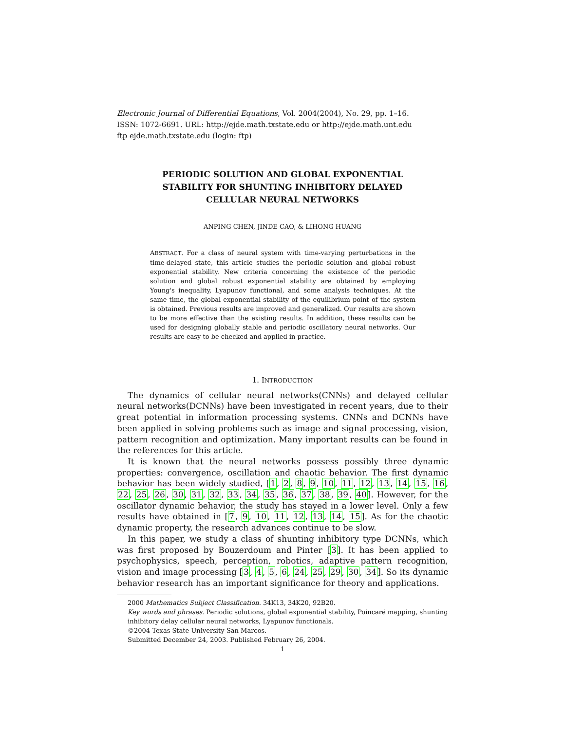Electronic Journal of Differential Equations, Vol. 2004(2004), No. 29, pp. 1–16.
ISSN: 1072-6691. URL: http://ejde.math.txstate.edu or http://ejde.math.unt.edu
ftp ejde.math.txstate.edu (login: ftp)
PERIODIC SOLUTION AND GLOBAL EXPONENTIAL
STABILITY FOR SHUNTING INHIBITORY DELAYED
CELLULAR NEURAL NETWORKS
ANPING CHEN, JINDE CAO, & LIHONG HUANG
ABSTRACT. For a class of neural system with time-varying perturbations in the time-delayed state, this article studies the periodic solution and global robust exponential stability. New criteria concerning the existence of the periodic solution and global robust exponential stability are obtained by employing Young's inequality, Lyapunov functional, and some analysis techniques. At the same time, the global exponential stability of the equilibrium point of the system is obtained. Previous results are improved and generalized. Our results are shown to be more effective than the existing results. In addition, these results can be used for designing globally stable and periodic oscillatory neural networks. Our results are easy to be checked and applied in practice.
1. INTRODUCTION
The dynamics of cellular neural networks(CNNs) and delayed cellular neural networks(DCNNs) have been investigated in recent years, due to their great potential in information processing systems. CNNs and DCNNs have been applied in solving problems such as image and signal processing, vision, pattern recognition and optimization. Many important results can be found in the references for this article.
It is known that the neural networks possess possibly three dynamic properties: convergence, oscillation and chaotic behavior. The first dynamic behavior has been widely studied, [1, 2, 8, 9, 10, 11, 12, 13, 14, 15, 16, 22, 25, 26, 30, 31, 32, 33, 34, 35, 36, 37, 38, 39, 40]. However, for the oscillator dynamic behavior, the study has stayed in a lower level. Only a few results have obtained in [7, 9, 10, 11, 12, 13, 14, 15]. As for the chaotic dynamic property, the research advances continue to be slow.
In this paper, we study a class of shunting inhibitory type DCNNs, which was first proposed by Bouzerdoum and Pinter [3]. It has been applied to psychophysics, speech, perception, robotics, adaptive pattern recognition, vision and image processing [3, 4, 5, 6, 24, 25, 29, 30, 34]. So its dynamic behavior research has an important significance for theory and applications.
2000 Mathematics Subject Classification. 34K13, 34K20, 92B20.
Key words and phrases. Periodic solutions, global exponential stability, Poincaré mapping, shunting inhibitory delay cellular neural networks, Lyapunov functionals.
©2004 Texas State University-San Marcos.
Submitted December 24, 2003. Published February 26, 2004.
1